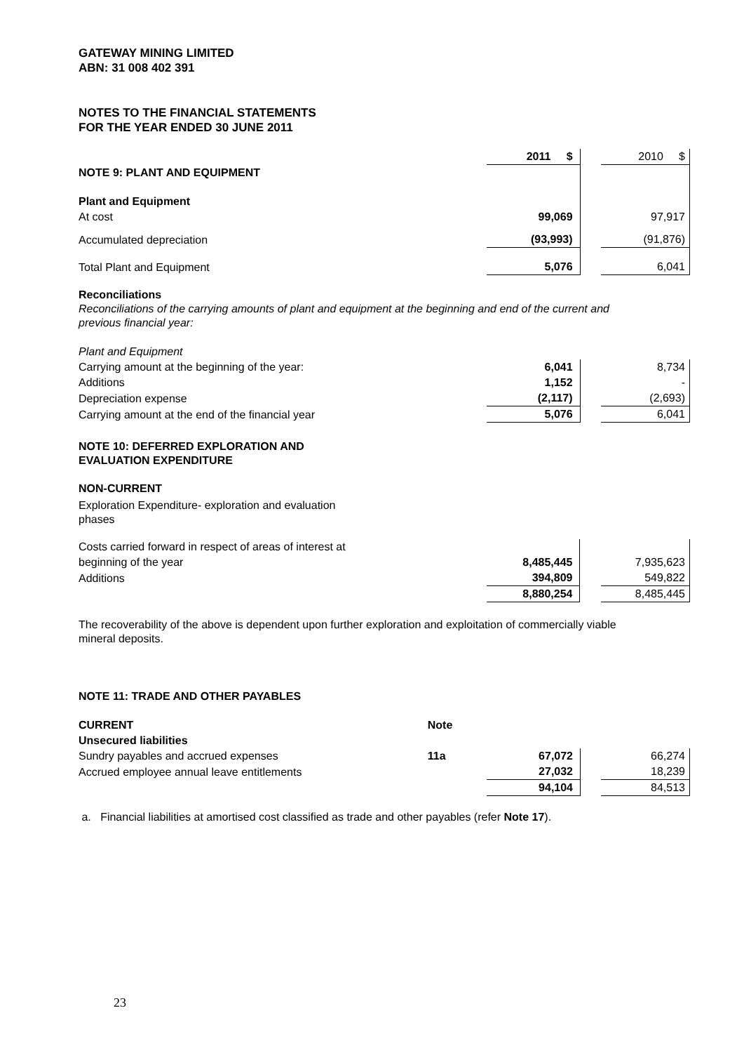GATEWAY MINING LIMITED
ABN: 31 008 402 391
NOTES TO THE FINANCIAL STATEMENTS
FOR THE YEAR ENDED 30 JUNE 2011
| | 2011 $ | | 2010 $ |
| NOTE 9: PLANT AND EQUIPMENT | | | |
| Plant and Equipment | | | |
| At cost | 99,069 | | 97,917 |
| Accumulated depreciation | (93,993) | | (91,876) |
| Total Plant and Equipment | 5,076 | | 6,041 |
Reconciliations
Reconciliations of the carrying amounts of plant and equipment at the beginning and end of the current and
previous financial year:
| Plant and Equipment | | | |
| Carrying amount at the beginning of the year: | 6,041 | | 8,734 |
| Additions | 1,152 | | - |
| Depreciation expense | (2,117) | | (2,693) |
| Carrying amount at the end of the financial year | 5,076 | | 6,041 |
NOTE 10: DEFERRED EXPLORATION AND
EVALUATION EXPENDITURE
NON-CURRENT
Exploration Expenditure- exploration and evaluation
phases
| Costs carried forward in respect of areas of interest at | | | |
| beginning of the year | 8,485,445 | | 7,935,623 |
| Additions | 394,809 | | 549,822 |
| | 8,880,254 | | 8,485,445 |
The recoverability of the above is dependent upon further exploration and exploitation of commercially viable
mineral deposits.
NOTE 11: TRADE AND OTHER PAYABLES
| CURRENT | Note | | | |
| Unsecured liabilities | | | | |
| Sundry payables and accrued expenses | 11a | 67,072 | | 66,274 |
| Accrued employee annual leave entitlements | | 27,032 | | 18,239 |
| | | 94,104 | | 84,513 |
a. Financial liabilities at amortised cost classified as trade and other payables (refer Note 17).
23